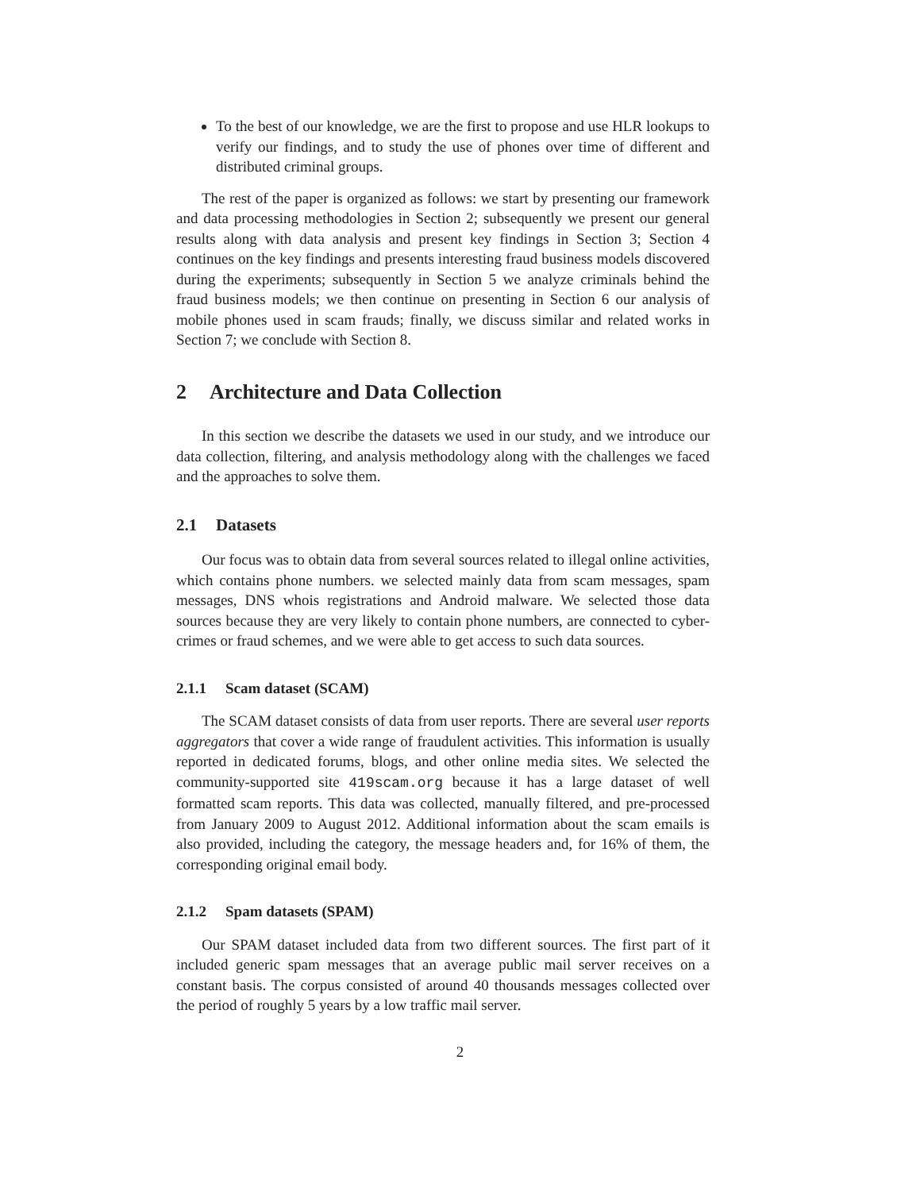To the best of our knowledge, we are the first to propose and use HLR lookups to verify our findings, and to study the use of phones over time of different and distributed criminal groups.
The rest of the paper is organized as follows: we start by presenting our framework and data processing methodologies in Section 2; subsequently we present our general results along with data analysis and present key findings in Section 3; Section 4 continues on the key findings and presents interesting fraud business models discovered during the experiments; subsequently in Section 5 we analyze criminals behind the fraud business models; we then continue on presenting in Section 6 our analysis of mobile phones used in scam frauds; finally, we discuss similar and related works in Section 7; we conclude with Section 8.
2 Architecture and Data Collection
In this section we describe the datasets we used in our study, and we introduce our data collection, filtering, and analysis methodology along with the challenges we faced and the approaches to solve them.
2.1 Datasets
Our focus was to obtain data from several sources related to illegal online activities, which contains phone numbers. we selected mainly data from scam messages, spam messages, DNS whois registrations and Android malware. We selected those data sources because they are very likely to contain phone numbers, are connected to cyber-crimes or fraud schemes, and we were able to get access to such data sources.
2.1.1 Scam dataset (SCAM)
The SCAM dataset consists of data from user reports. There are several user reports aggregators that cover a wide range of fraudulent activities. This information is usually reported in dedicated forums, blogs, and other online media sites. We selected the community-supported site 419scam.org because it has a large dataset of well formatted scam reports. This data was collected, manually filtered, and pre-processed from January 2009 to August 2012. Additional information about the scam emails is also provided, including the category, the message headers and, for 16% of them, the corresponding original email body.
2.1.2 Spam datasets (SPAM)
Our SPAM dataset included data from two different sources. The first part of it included generic spam messages that an average public mail server receives on a constant basis. The corpus consisted of around 40 thousands messages collected over the period of roughly 5 years by a low traffic mail server.
2